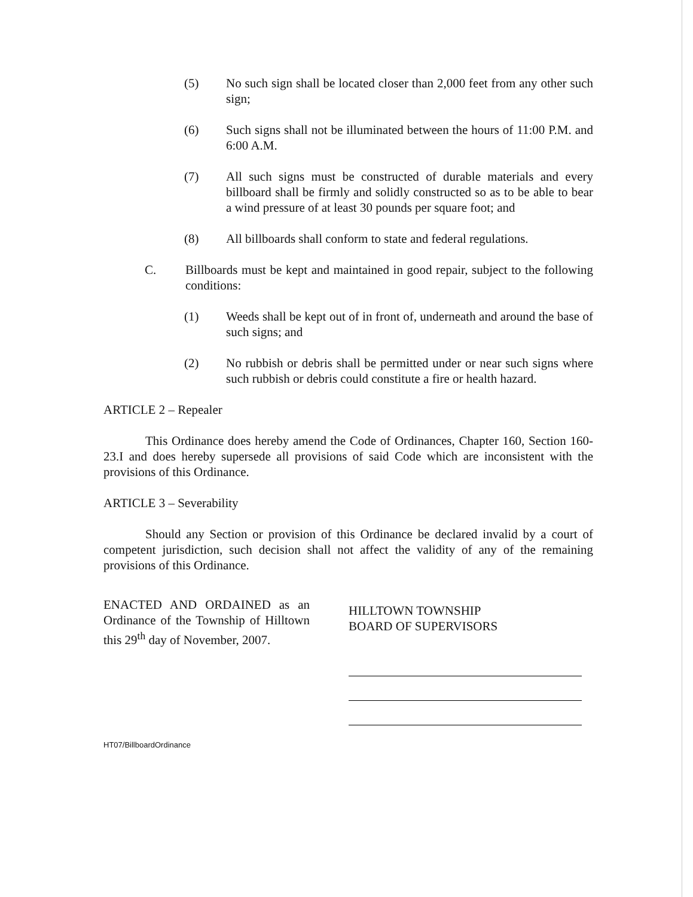(5) No such sign shall be located closer than 2,000 feet from any other such sign;
(6) Such signs shall not be illuminated between the hours of 11:00 P.M. and 6:00 A.M.
(7) All such signs must be constructed of durable materials and every billboard shall be firmly and solidly constructed so as to be able to bear a wind pressure of at least 30 pounds per square foot; and
(8) All billboards shall conform to state and federal regulations.
C. Billboards must be kept and maintained in good repair, subject to the following conditions:
(1) Weeds shall be kept out of in front of, underneath and around the base of such signs; and
(2) No rubbish or debris shall be permitted under or near such signs where such rubbish or debris could constitute a fire or health hazard.
ARTICLE 2 – Repealer
This Ordinance does hereby amend the Code of Ordinances, Chapter 160, Section 160-23.I and does hereby supersede all provisions of said Code which are inconsistent with the provisions of this Ordinance.
ARTICLE 3 – Severability
Should any Section or provision of this Ordinance be declared invalid by a court of competent jurisdiction, such decision shall not affect the validity of any of the remaining provisions of this Ordinance.
ENACTED AND ORDAINED as an Ordinance of the Township of Hilltown this 29<sup>th</sup> day of November, 2007.
HILLTOWN TOWNSHIP
BOARD OF SUPERVISORS
HT07/BillboardOrdinance